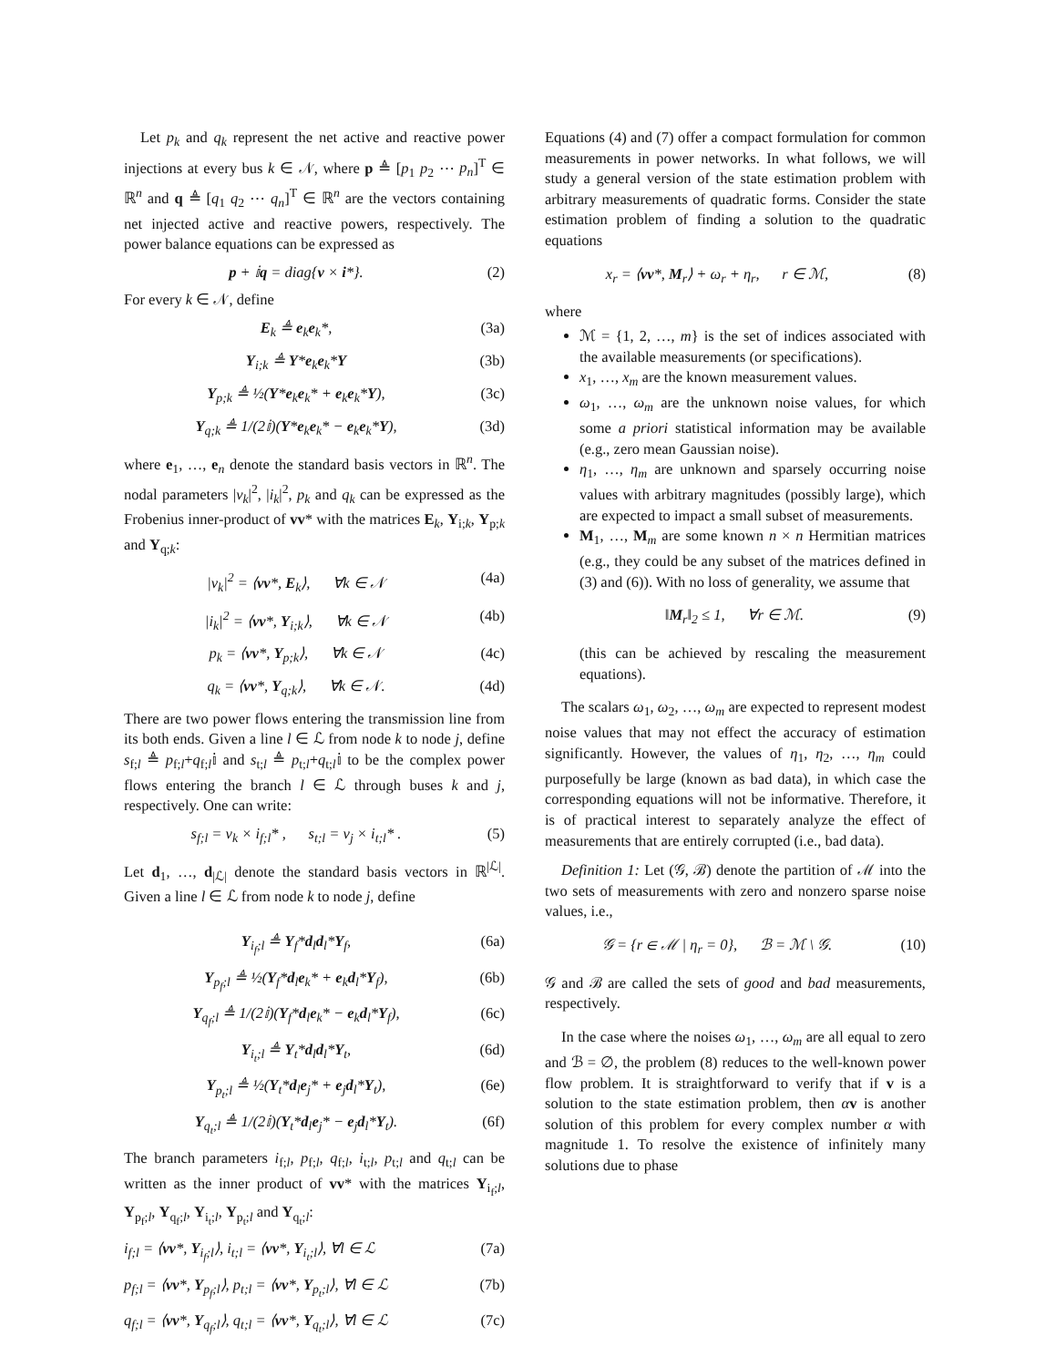Let p<sub>k</sub> and q<sub>k</sub> represent the net active and reactive power injections at every bus k ∈ 𝒩, where p ≜ [p<sub>1</sub> p<sub>2</sub> ⋯ p<sub>n</sub>]<sup>T</sup> ∈ ℝ<sup>n</sup> and q ≜ [q<sub>1</sub> q<sub>2</sub> ⋯ q<sub>n</sub>]<sup>T</sup> ∈ ℝ<sup>n</sup> are the vectors containing net injected active and reactive powers, respectively. The power balance equations can be expressed as
p + 𝕚q = diag{v × i*}. (2)
For every k ∈ 𝒩, define
E<sub>k</sub> ≜ e<sub>k</sub>e<sub>k</sub>*, (3a)
Y<sub>i;k</sub> ≜ Y*e<sub>k</sub>e<sub>k</sub>*Y (3b)
Y<sub>p;k</sub> ≜ ½(Y*e<sub>k</sub>e<sub>k</sub>* + e<sub>k</sub>e<sub>k</sub>*Y), (3c)
Y<sub>q;k</sub> ≜ 1/(2𝕚)(Y*e<sub>k</sub>e<sub>k</sub>* − e<sub>k</sub>e<sub>k</sub>*Y), (3d)
where e<sub>1</sub>, …, e<sub>n</sub> denote the standard basis vectors in ℝ<sup>n</sup>. The nodal parameters |v<sub>k</sub>|<sup>2</sup>, |i<sub>k</sub>|<sup>2</sup>, p<sub>k</sub> and q<sub>k</sub> can be expressed as the Frobenius inner-product of vv* with the matrices E<sub>k</sub>, Y<sub>i;k</sub>, Y<sub>p;k</sub> and Y<sub>q;k</sub>:
|v<sub>k</sub>|<sup>2</sup> = ⟨vv*, E<sub>k</sub>⟩, ∀k ∈ 𝒩 (4a)
|i<sub>k</sub>|<sup>2</sup> = ⟨vv*, Y<sub>i;k</sub>⟩, ∀k ∈ 𝒩 (4b)
p<sub>k</sub> = ⟨vv*, Y<sub>p;k</sub>⟩, ∀k ∈ 𝒩 (4c)
q<sub>k</sub> = ⟨vv*, Y<sub>q;k</sub>⟩, ∀k ∈ 𝒩. (4d)
There are two power flows entering the transmission line from its both ends. Given a line l ∈ ℒ from node k to node j, define s<sub>f;l</sub> ≜ p<sub>f;l</sub>+q<sub>f;l</sub>𝕚 and s<sub>t;l</sub> ≜ p<sub>t;l</sub>+q<sub>t;l</sub>𝕚 to be the complex power flows entering the branch l ∈ ℒ through buses k and j, respectively. One can write:
s<sub>f;l</sub> = v<sub>k</sub> × i<sub>f;l</sub>* , s<sub>t;l</sub> = v<sub>j</sub> × i<sub>t;l</sub>* . (5)
Let d<sub>1</sub>, …, d<sub>|ℒ|</sub> denote the standard basis vectors in ℝ<sup>|ℒ|</sup>. Given a line l ∈ ℒ from node k to node j, define
Y<sub>i<sub>f</sub>;l</sub> ≜ Y<sub>f</sub>*d<sub>l</sub>d<sub>l</sub>*Y<sub>f</sub>, (6a)
Y<sub>p<sub>f</sub>;l</sub> ≜ ½(Y<sub>f</sub>*d<sub>l</sub>e<sub>k</sub>* + e<sub>k</sub>d<sub>l</sub>*Y<sub>f</sub>), (6b)
Y<sub>q<sub>f</sub>;l</sub> ≜ 1/(2𝕚)(Y<sub>f</sub>*d<sub>l</sub>e<sub>k</sub>* − e<sub>k</sub>d<sub>l</sub>*Y<sub>f</sub>), (6c)
Y<sub>i<sub>t</sub>;l</sub> ≜ Y<sub>t</sub>*d<sub>l</sub>d<sub>l</sub>*Y<sub>t</sub>, (6d)
Y<sub>p<sub>t</sub>;l</sub> ≜ ½(Y<sub>t</sub>*d<sub>l</sub>e<sub>j</sub>* + e<sub>j</sub>d<sub>l</sub>*Y<sub>t</sub>), (6e)
Y<sub>q<sub>t</sub>;l</sub> ≜ 1/(2𝕚)(Y<sub>t</sub>*d<sub>l</sub>e<sub>j</sub>* − e<sub>j</sub>d<sub>l</sub>*Y<sub>t</sub>). (6f)
The branch parameters i<sub>f;l</sub>, p<sub>f;l</sub>, q<sub>f;l</sub>, i<sub>t;l</sub>, p<sub>t;l</sub> and q<sub>t;l</sub> can be written as the inner product of vv* with the matrices Y<sub>i<sub>f</sub>;l</sub>, Y<sub>p<sub>f</sub>;l</sub>, Y<sub>q<sub>f</sub>;l</sub>, Y<sub>i<sub>t</sub>;l</sub>, Y<sub>p<sub>t</sub>;l</sub> and Y<sub>q<sub>t</sub>;l</sub>:
i<sub>f;l</sub> = ⟨vv*, Y<sub>i<sub>f</sub>;l</sub>⟩, i<sub>t;l</sub> = ⟨vv*, Y<sub>i<sub>t</sub>;l</sub>⟩, ∀l ∈ ℒ (7a)
p<sub>f;l</sub> = ⟨vv*, Y<sub>p<sub>f</sub>;l</sub>⟩, p<sub>t;l</sub> = ⟨vv*, Y<sub>p<sub>t</sub>;l</sub>⟩, ∀l ∈ ℒ (7b)
q<sub>f;l</sub> = ⟨vv*, Y<sub>q<sub>f</sub>;l</sub>⟩, q<sub>t;l</sub> = ⟨vv*, Y<sub>q<sub>t</sub>;l</sub>⟩, ∀l ∈ ℒ (7c)
Equations (4) and (7) offer a compact formulation for common measurements in power networks. In what follows, we will study a general version of the state estimation problem with arbitrary measurements of quadratic forms. Consider the state estimation problem of finding a solution to the quadratic equations
x<sub>r</sub> = ⟨vv*, M<sub>r</sub>⟩ + ω<sub>r</sub> + η<sub>r</sub>, r ∈ ℳ, (8)
where
ℳ = {1, 2, …, m} is the set of indices associated with the available measurements (or specifications).
x<sub>1</sub>, …, x<sub>m</sub> are the known measurement values.
ω<sub>1</sub>, …, ω<sub>m</sub> are the unknown noise values, for which some a priori statistical information may be available (e.g., zero mean Gaussian noise).
η<sub>1</sub>, …, η<sub>m</sub> are unknown and sparsely occurring noise values with arbitrary magnitudes (possibly large), which are expected to impact a small subset of measurements.
M<sub>1</sub>, …, M<sub>m</sub> are some known n × n Hermitian matrices (e.g., they could be any subset of the matrices defined in (3) and (6)). With no loss of generality, we assume that
‖M<sub>r</sub>‖<sub>2</sub> ≤ 1, ∀r ∈ ℳ. (9)
(this can be achieved by rescaling the measurement equations).
The scalars ω<sub>1</sub>, ω<sub>2</sub>, …, ω<sub>m</sub> are expected to represent modest noise values that may not effect the accuracy of estimation significantly. However, the values of η<sub>1</sub>, η<sub>2</sub>, …, η<sub>m</sub> could purposefully be large (known as bad data), in which case the corresponding equations will not be informative. Therefore, it is of practical interest to separately analyze the effect of measurements that are entirely corrupted (i.e., bad data).
Definition 1: Let (𝒢, ℬ) denote the partition of ℳ into the two sets of measurements with zero and nonzero sparse noise values, i.e.,
𝒢 = {r ∈ ℳ | η<sub>r</sub> = 0}, ℬ = ℳ \ 𝒢. (10)
𝒢 and ℬ are called the sets of good and bad measurements, respectively.
In the case where the noises ω<sub>1</sub>, …, ω<sub>m</sub> are all equal to zero and ℬ = ∅, the problem (8) reduces to the well-known power flow problem. It is straightforward to verify that if v is a solution to the state estimation problem, then αv is another solution of this problem for every complex number α with magnitude 1. To resolve the existence of infinitely many solutions due to phase